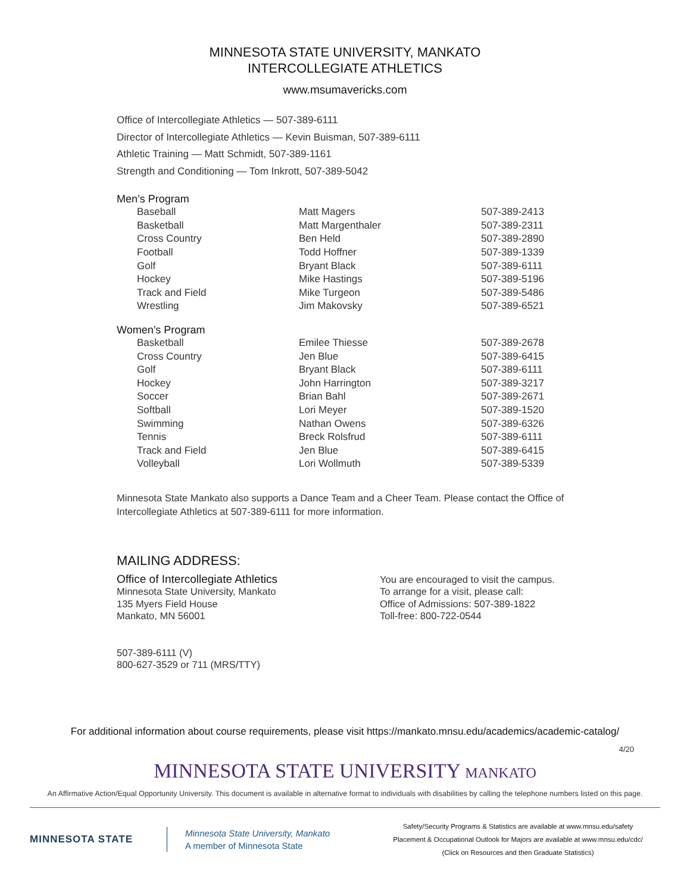MINNESOTA STATE UNIVERSITY, MANKATO
INTERCOLLEGIATE ATHLETICS
www.msumavericks.com
Office of Intercollegiate Athletics — 507-389-6111
Director of Intercollegiate Athletics — Kevin Buisman, 507-389-6111
Athletic Training — Matt Schmidt, 507-389-1161
Strength and Conditioning — Tom Inkrott, 507-389-5042
Men’s Program
| Baseball | Matt Magers | 507-389-2413 |
| Basketball | Matt Margenthaler | 507-389-2311 |
| Cross Country | Ben Held | 507-389-2890 |
| Football | Todd Hoffner | 507-389-1339 |
| Golf | Bryant Black | 507-389-6111 |
| Hockey | Mike Hastings | 507-389-5196 |
| Track and Field | Mike Turgeon | 507-389-5486 |
| Wrestling | Jim Makovsky | 507-389-6521 |
Women’s Program
| Basketball | Emilee Thiesse | 507-389-2678 |
| Cross Country | Jen Blue | 507-389-6415 |
| Golf | Bryant Black | 507-389-6111 |
| Hockey | John Harrington | 507-389-3217 |
| Soccer | Brian Bahl | 507-389-2671 |
| Softball | Lori Meyer | 507-389-1520 |
| Swimming | Nathan Owens | 507-389-6326 |
| Tennis | Breck Rolsfrud | 507-389-6111 |
| Track and Field | Jen Blue | 507-389-6415 |
| Volleyball | Lori Wollmuth | 507-389-5339 |
Minnesota State Mankato also supports a Dance Team and a Cheer Team. Please contact the Office of Intercollegiate Athletics at 507-389-6111 for more information.
MAILING ADDRESS:
Office of Intercollegiate Athletics
Minnesota State University, Mankato
135 Myers Field House
Mankato, MN 56001
507-389-6111 (V)
800-627-3529 or 711 (MRS/TTY)
You are encouraged to visit the campus.
To arrange for a visit, please call:
Office of Admissions: 507-389-1822
Toll-free: 800-722-0544
For additional information about course requirements, please visit https://mankato.mnsu.edu/academics/academic-catalog/
4/20
MINNESOTA STATE UNIVERSITY MANKATO
An Affirmative Action/Equal Opportunity University. This document is available in alternative format to individuals with disabilities by calling the telephone numbers listed on this page.
MINNESOTA STATE
Minnesota State University, Mankato
A member of Minnesota State
Safety/Security Programs & Statistics are available at www.mnsu.edu/safety
Placement & Occupational Outlook for Majors are available at www.mnsu.edu/cdc/
(Click on Resources and then Graduate Statistics)